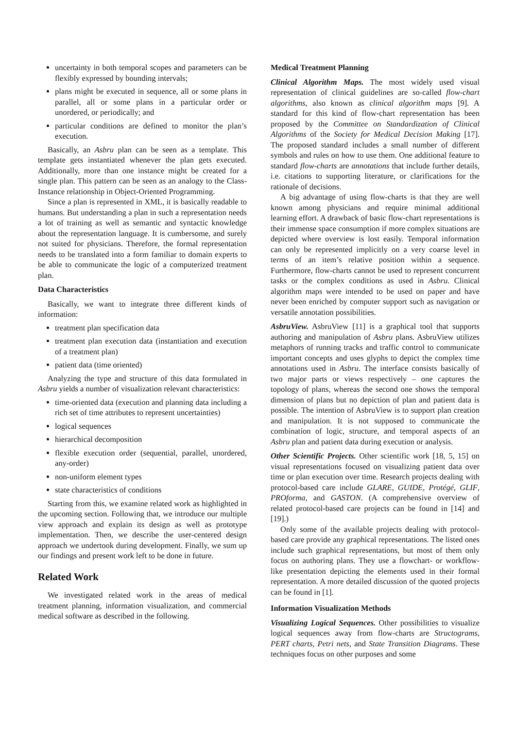uncertainty in both temporal scopes and parameters can be flexibly expressed by bounding intervals;
plans might be executed in sequence, all or some plans in parallel, all or some plans in a particular order or unordered, or periodically; and
particular conditions are defined to monitor the plan’s execution.
Basically, an Asbru plan can be seen as a template. This template gets instantiated whenever the plan gets executed. Additionally, more than one instance might be created for a single plan. This pattern can be seen as an analogy to the Class-Instance relationship in Object-Oriented Programming.
Since a plan is represented in XML, it is basically readable to humans. But understanding a plan in such a representation needs a lot of training as well as semantic and syntactic knowledge about the representation language. It is cumbersome, and surely not suited for physicians. Therefore, the formal representation needs to be translated into a form familiar to domain experts to be able to communicate the logic of a computerized treatment plan.
Data Characteristics
Basically, we want to integrate three different kinds of information:
treatment plan specification data
treatment plan execution data (instantiation and execution of a treatment plan)
patient data (time oriented)
Analyzing the type and structure of this data formulated in Asbru yields a number of visualization relevant characteristics:
time-oriented data (execution and planning data including a rich set of time attributes to represent uncertainties)
logical sequences
hierarchical decomposition
flexible execution order (sequential, parallel, unordered, any-order)
non-uniform element types
state characteristics of conditions
Starting from this, we examine related work as highlighted in the upcoming section. Following that, we introduce our multiple view approach and explain its design as well as prototype implementation. Then, we describe the user-centered design approach we undertook during development. Finally, we sum up our findings and present work left to be done in future.
Related Work
We investigated related work in the areas of medical treatment planning, information visualization, and commercial medical software as described in the following.
Medical Treatment Planning
Clinical Algorithm Maps. The most widely used visual representation of clinical guidelines are so-called flow-chart algorithms, also known as clinical algorithm maps [9]. A standard for this kind of flow-chart representation has been proposed by the Committee on Standardization of Clinical Algorithms of the Society for Medical Decision Making [17]. The proposed standard includes a small number of different symbols and rules on how to use them. One additional feature to standard flow-charts are annotations that include further details, i.e. citations to supporting literature, or clarifications for the rationale of decisions.
A big advantage of using flow-charts is that they are well known among physicians and require minimal additional learning effort. A drawback of basic flow-chart representations is their immense space consumption if more complex situations are depicted where overview is lost easily. Temporal information can only be represented implicitly on a very coarse level in terms of an item’s relative position within a sequence. Furthermore, flow-charts cannot be used to represent concurrent tasks or the complex conditions as used in Asbru. Clinical algorithm maps were intended to be used on paper and have never been enriched by computer support such as navigation or versatile annotation possibilities.
AsbruView. AsbruView [11] is a graphical tool that supports authoring and manipulation of Asbru plans. AsbruView utilizes metaphors of running tracks and traffic control to communicate important concepts and uses glyphs to depict the complex time annotations used in Asbru. The interface consists basically of two major parts or views respectively – one captures the topology of plans, whereas the second one shows the temporal dimension of plans but no depiction of plan and patient data is possible. The intention of AsbruView is to support plan creation and manipulation. It is not supposed to communicate the combination of logic, structure, and temporal aspects of an Asbru plan and patient data during execution or analysis.
Other Scientific Projects. Other scientific work [18, 5, 15] on visual representations focused on visualizing patient data over time or plan execution over time. Research projects dealing with protocol-based care include GLARE, GUIDE, Protégé, GLIF, PROforma, and GASTON. (A comprehensive overview of related protocol-based care projects can be found in [14] and [19].)
Only some of the available projects dealing with protocol-based care provide any graphical representations. The listed ones include such graphical representations, but most of them only focus on authoring plans. They use a flowchart- or workflow-like presentation depicting the elements used in their formal representation. A more detailed discussion of the quoted projects can be found in [1].
Information Visualization Methods
Visualizing Logical Sequences. Other possibilities to visualize logical sequences away from flow-charts are Structograms, PERT charts, Petri nets, and State Transition Diagrams. These techniques focus on other purposes and some